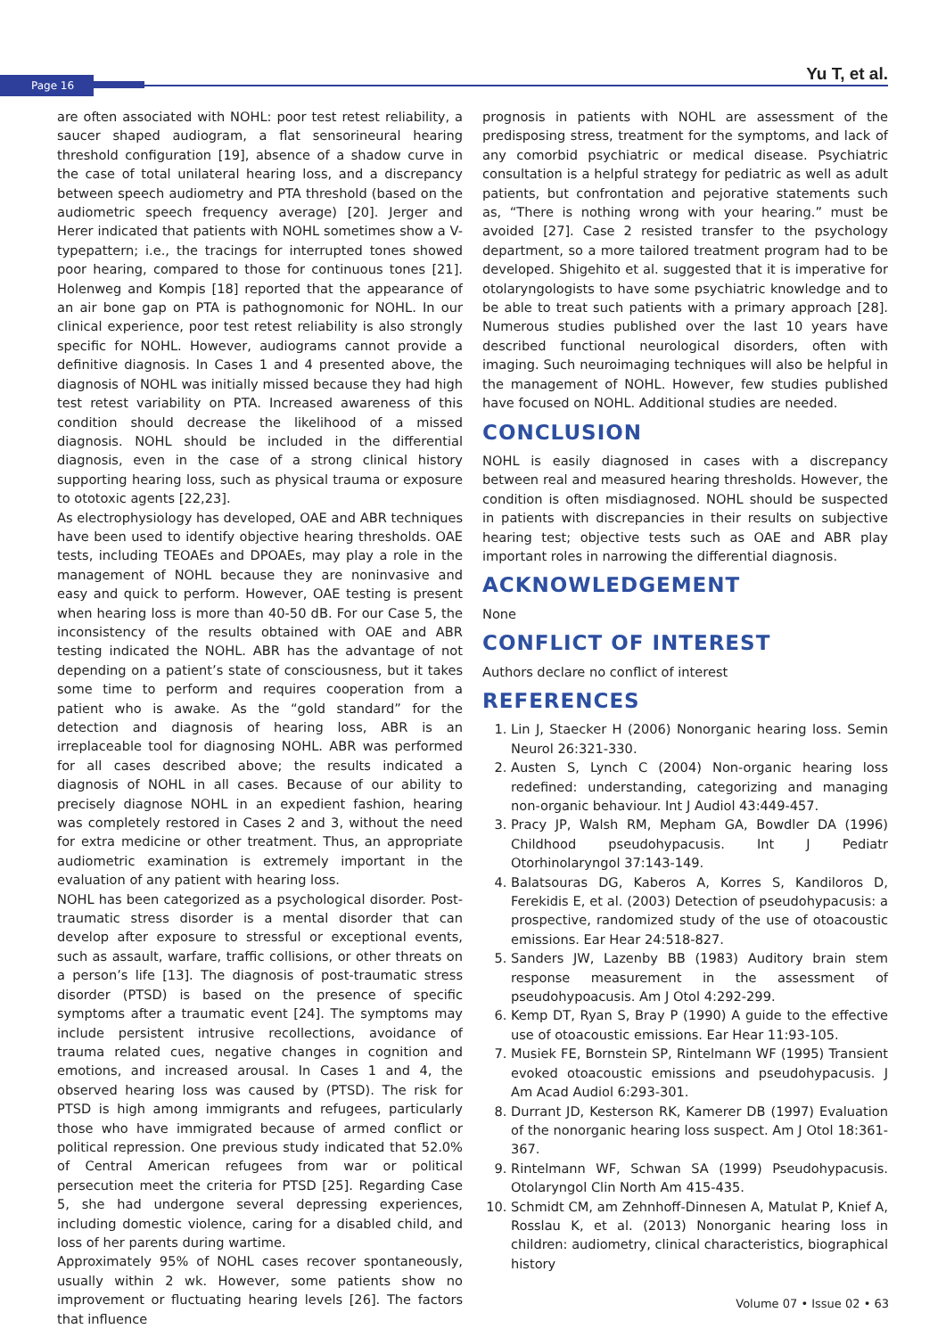Page 16 Yu T, et al.
are often associated with NOHL: poor test retest reliability, a saucer shaped audiogram, a flat sensorineural hearing threshold configuration [19], absence of a shadow curve in the case of total unilateral hearing loss, and a discrepancy between speech audiometry and PTA threshold (based on the audiometric speech frequency average) [20]. Jerger and Herer indicated that patients with NOHL sometimes show a V-typepattern; i.e., the tracings for interrupted tones showed poor hearing, compared to those for continuous tones [21]. Holenweg and Kompis [18] reported that the appearance of an air bone gap on PTA is pathognomonic for NOHL. In our clinical experience, poor test retest reliability is also strongly specific for NOHL. However, audiograms cannot provide a definitive diagnosis. In Cases 1 and 4 presented above, the diagnosis of NOHL was initially missed because they had high test retest variability on PTA. Increased awareness of this condition should decrease the likelihood of a missed diagnosis. NOHL should be included in the differential diagnosis, even in the case of a strong clinical history supporting hearing loss, such as physical trauma or exposure to ototoxic agents [22,23].
As electrophysiology has developed, OAE and ABR techniques have been used to identify objective hearing thresholds. OAE tests, including TEOAEs and DPOAEs, may play a role in the management of NOHL because they are noninvasive and easy and quick to perform. However, OAE testing is present when hearing loss is more than 40-50 dB. For our Case 5, the inconsistency of the results obtained with OAE and ABR testing indicated the NOHL. ABR has the advantage of not depending on a patient’s state of consciousness, but it takes some time to perform and requires cooperation from a patient who is awake. As the “gold standard” for the detection and diagnosis of hearing loss, ABR is an irreplaceable tool for diagnosing NOHL. ABR was performed for all cases described above; the results indicated a diagnosis of NOHL in all cases. Because of our ability to precisely diagnose NOHL in an expedient fashion, hearing was completely restored in Cases 2 and 3, without the need for extra medicine or other treatment. Thus, an appropriate audiometric examination is extremely important in the evaluation of any patient with hearing loss.
NOHL has been categorized as a psychological disorder. Post-traumatic stress disorder is a mental disorder that can develop after exposure to stressful or exceptional events, such as assault, warfare, traffic collisions, or other threats on a person’s life [13]. The diagnosis of post-traumatic stress disorder (PTSD) is based on the presence of specific symptoms after a traumatic event [24]. The symptoms may include persistent intrusive recollections, avoidance of trauma related cues, negative changes in cognition and emotions, and increased arousal. In Cases 1 and 4, the observed hearing loss was caused by (PTSD). The risk for PTSD is high among immigrants and refugees, particularly those who have immigrated because of armed conflict or political repression. One previous study indicated that 52.0% of Central American refugees from war or political persecution meet the criteria for PTSD [25]. Regarding Case 5, she had undergone several depressing experiences, including domestic violence, caring for a disabled child, and loss of her parents during wartime.
Approximately 95% of NOHL cases recover spontaneously, usually within 2 wk. However, some patients show no improvement or fluctuating hearing levels [26]. The factors that influence
prognosis in patients with NOHL are assessment of the predisposing stress, treatment for the symptoms, and lack of any comorbid psychiatric or medical disease. Psychiatric consultation is a helpful strategy for pediatric as well as adult patients, but confrontation and pejorative statements such as, “There is nothing wrong with your hearing.” must be avoided [27]. Case 2 resisted transfer to the psychology department, so a more tailored treatment program had to be developed. Shigehito et al. suggested that it is imperative for otolaryngologists to have some psychiatric knowledge and to be able to treat such patients with a primary approach [28]. Numerous studies published over the last 10 years have described functional neurological disorders, often with imaging. Such neuroimaging techniques will also be helpful in the management of NOHL. However, few studies published have focused on NOHL. Additional studies are needed.
CONCLUSION
NOHL is easily diagnosed in cases with a discrepancy between real and measured hearing thresholds. However, the condition is often misdiagnosed. NOHL should be suspected in patients with discrepancies in their results on subjective hearing test; objective tests such as OAE and ABR play important roles in narrowing the differential diagnosis.
ACKNOWLEDGEMENT
None
CONFLICT OF INTEREST
Authors declare no conflict of interest
REFERENCES
1. Lin J, Staecker H (2006) Nonorganic hearing loss. Semin Neurol 26:321-330.
2. Austen S, Lynch C (2004) Non-organic hearing loss redefined: understanding, categorizing and managing non-organic behaviour. Int J Audiol 43:449-457.
3. Pracy JP, Walsh RM, Mepham GA, Bowdler DA (1996) Childhood pseudohypacusis. Int J Pediatr Otorhinolaryngol 37:143-149.
4. Balatsouras DG, Kaberos A, Korres S, Kandiloros D, Ferekidis E, et al. (2003) Detection of pseudohypacusis: a prospective, randomized study of the use of otoacoustic emissions. Ear Hear 24:518-827.
5. Sanders JW, Lazenby BB (1983) Auditory brain stem response measurement in the assessment of pseudohypoacusis. Am J Otol 4:292-299.
6. Kemp DT, Ryan S, Bray P (1990) A guide to the effective use of otoacoustic emissions. Ear Hear 11:93-105.
7. Musiek FE, Bornstein SP, Rintelmann WF (1995) Transient evoked otoacoustic emissions and pseudohypacusis. J Am Acad Audiol 6:293-301.
8. Durrant JD, Kesterson RK, Kamerer DB (1997) Evaluation of the nonorganic hearing loss suspect. Am J Otol 18:361-367.
9. Rintelmann WF, Schwan SA (1999) Pseudohypacusis. Otolaryngol Clin North Am 415-435.
10. Schmidt CM, am Zehnhoff-Dinnesen A, Matulat P, Knief A, Rosslau K, et al. (2013) Nonorganic hearing loss in children: audiometry, clinical characteristics, biographical history
Volume 07 • Issue 02 • 63